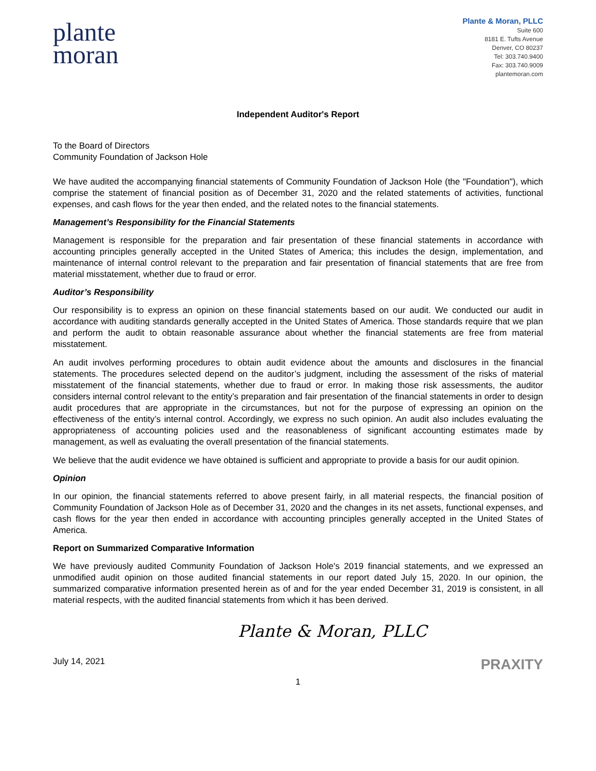plante
moran
Plante & Moran, PLLC
Suite 600
8181 E. Tufts Avenue
Denver, CO 80237
Tel: 303.740.9400
Fax: 303.740.9009
plantemoran.com
Independent Auditor's Report
To the Board of Directors
Community Foundation of Jackson Hole
We have audited the accompanying financial statements of Community Foundation of Jackson Hole (the "Foundation"), which comprise the statement of financial position as of December 31, 2020 and the related statements of activities, functional expenses, and cash flows for the year then ended, and the related notes to the financial statements.
Management’s Responsibility for the Financial Statements
Management is responsible for the preparation and fair presentation of these financial statements in accordance with accounting principles generally accepted in the United States of America; this includes the design, implementation, and maintenance of internal control relevant to the preparation and fair presentation of financial statements that are free from material misstatement, whether due to fraud or error.
Auditor’s Responsibility
Our responsibility is to express an opinion on these financial statements based on our audit. We conducted our audit in accordance with auditing standards generally accepted in the United States of America. Those standards require that we plan and perform the audit to obtain reasonable assurance about whether the financial statements are free from material misstatement.
An audit involves performing procedures to obtain audit evidence about the amounts and disclosures in the financial statements. The procedures selected depend on the auditor’s judgment, including the assessment of the risks of material misstatement of the financial statements, whether due to fraud or error. In making those risk assessments, the auditor considers internal control relevant to the entity’s preparation and fair presentation of the financial statements in order to design audit procedures that are appropriate in the circumstances, but not for the purpose of expressing an opinion on the effectiveness of the entity’s internal control. Accordingly, we express no such opinion. An audit also includes evaluating the appropriateness of accounting policies used and the reasonableness of significant accounting estimates made by management, as well as evaluating the overall presentation of the financial statements.
We believe that the audit evidence we have obtained is sufficient and appropriate to provide a basis for our audit opinion.
Opinion
In our opinion, the financial statements referred to above present fairly, in all material respects, the financial position of Community Foundation of Jackson Hole as of December 31, 2020 and the changes in its net assets, functional expenses, and cash flows for the year then ended in accordance with accounting principles generally accepted in the United States of America.
Report on Summarized Comparative Information
We have previously audited Community Foundation of Jackson Hole's 2019 financial statements, and we expressed an unmodified audit opinion on those audited financial statements in our report dated July 15, 2020. In our opinion, the summarized comparative information presented herein as of and for the year ended December 31, 2019 is consistent, in all material respects, with the audited financial statements from which it has been derived.
Plante & Moran, PLLC
July 14, 2021 PRAXITY
1